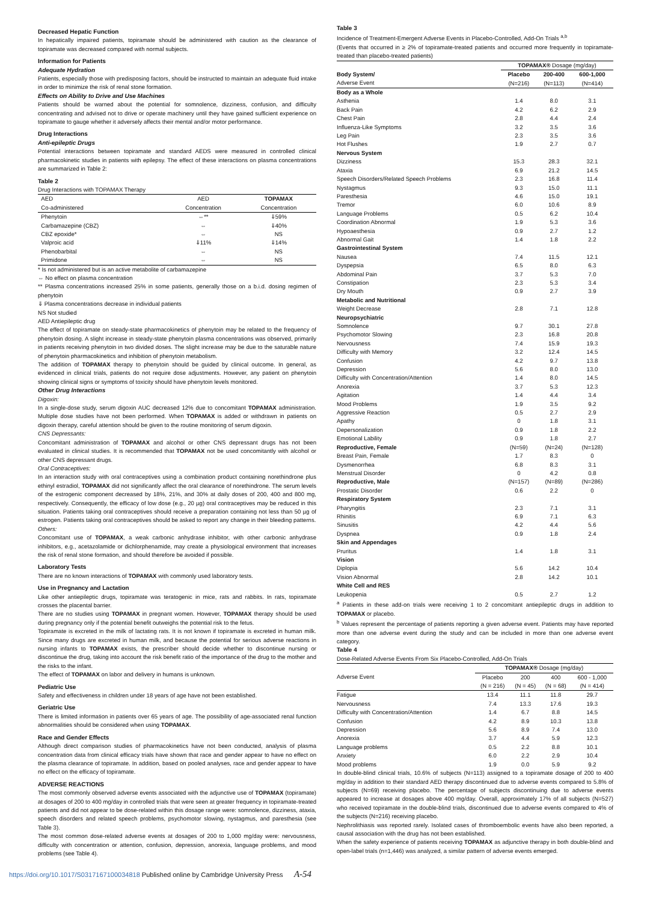Decreased Hepatic Function
In hepatically impaired patients, topiramate should be administered with caution as the clearance of topiramate was decreased compared with normal subjects.
Information for Patients
Adequate Hydration
Patients, especially those with predisposing factors, should be instructed to maintain an adequate fluid intake in order to minimize the risk of renal stone formation.
Effects on Ability to Drive and Use Machines
Patients should be warned about the potential for somnolence, dizziness, confusion, and difficulty concentrating and advised not to drive or operate machinery until they have gained sufficient experience on topiramate to gauge whether it adversely affects their mental and/or motor performance.
Drug Interactions
Anti-epileptic Drugs
Potential interactions between topiramate and standard AEDS were measured in controlled clinical pharmacokinetic studies in patients with epilepsy. The effect of these interactions on plasma concentrations are summarized in Table 2:
Table 2
Drug Interactions with TOPAMAX Therapy
| AED Co-administered | AED Concentration | TOPAMAX Concentration |
| --- | --- | --- |
| Phenytoin | ⇔** | ⇓59% |
| Carbamazepine (CBZ) | ⇔ | ⇓40% |
| CBZ epoxide* | ⇔ | NS |
| Valproic acid | ⇓11% | ⇓14% |
| Phenobarbital | ⇔ | NS |
| Primidone | ⇔ | NS |
* Is not administered but is an active metabolite of carbamazepine
⇔ No effect on plasma concentration
** Plasma concentrations increased 25% in some patients, generally those on a b.i.d. dosing regimen of phenytoin
⇓ Plasma concentrations decrease in individual patients
NS Not studied
AED Antiepileptic drug
The effect of topiramate on steady-state pharmacokinetics of phenytoin may be related to the frequency of phenytoin dosing. A slight increase in steady-state phenytoin plasma concentrations was observed, primarily in patients receiving phenytoin in two divided doses. The slight increase may be due to the saturable nature of phenytoin pharmacokinetics and inhibition of phenytoin metabolism.
The addition of TOPAMAX therapy to phenytoin should be guided by clinical outcome. In general, as evidenced in clinical trials, patients do not require dose adjustments. However, any patient on phenytoin showing clinical signs or symptoms of toxicity should have phenytoin levels monitored.
Other Drug Interactions
Digoxin:
In a single-dose study, serum digoxin AUC decreased 12% due to concomitant TOPAMAX administration. Multiple dose studies have not been performed. When TOPAMAX is added or withdrawn in patients on digoxin therapy, careful attention should be given to the routine monitoring of serum digoxin.
CNS Depressants:
Concomitant administration of TOPAMAX and alcohol or other CNS depressant drugs has not been evaluated in clinical studies. It is recommended that TOPAMAX not be used concomitantly with alcohol or other CNS depressant drugs.
Oral Contraceptives:
In an interaction study with oral contraceptives using a combination product containing norethindrone plus ethinyl estradiol, TOPAMAX did not significantly affect the oral clearance of norethindrone. The serum levels of the estrogenic component decreased by 18%, 21%, and 30% at daily doses of 200, 400 and 800 mg, respectively. Consequently, the efficacy of low dose (e.g., 20 µg) oral contraceptives may be reduced in this situation. Patients taking oral contraceptives should receive a preparation containing not less than 50 µg of estrogen. Patients taking oral contraceptives should be asked to report any change in their bleeding patterns.
Others:
Concomitant use of TOPAMAX, a weak carbonic anhydrase inhibitor, with other carbonic anhydrase inhibitors, e.g., acetazolamide or dichlorphenamide, may create a physiological environment that increases the risk of renal stone formation, and should therefore be avoided if possible.
Laboratory Tests
There are no known interactions of TOPAMAX with commonly used laboratory tests.
Use in Pregnancy and Lactation
Like other antiepileptic drugs, topiramate was teratogenic in mice, rats and rabbits. In rats, topiramate crosses the placental barrier.
There are no studies using TOPAMAX in pregnant women. However, TOPAMAX therapy should be used during pregnancy only if the potential benefit outweighs the potential risk to the fetus.
Topiramate is excreted in the milk of lactating rats. It is not known if topiramate is excreted in human milk. Since many drugs are excreted in human milk, and because the potential for serious adverse reactions in nursing infants to TOPAMAX exists, the prescriber should decide whether to discontinue nursing or discontinue the drug, taking into account the risk benefit ratio of the importance of the drug to the mother and the risks to the infant.
The effect of TOPAMAX on labor and delivery in humans is unknown.
Pediatric Use
Safety and effectiveness in children under 18 years of age have not been established.
Geriatric Use
There is limited information in patients over 65 years of age. The possibility of age-associated renal function abnormalities should be considered when using TOPAMAX.
Race and Gender Effects
Although direct comparison studies of pharmacokinetics have not been conducted, analysis of plasma concentration data from clinical efficacy trials have shown that race and gender appear to have no effect on the plasma clearance of topiramate. In addition, based on pooled analyses, race and gender appear to have no effect on the efficacy of topiramate.
ADVERSE REACTIONS
The most commonly observed adverse events associated with the adjunctive use of TOPAMAX (topiramate) at dosages of 200 to 400 mg/day in controlled trials that were seen at greater frequency in topiramate-treated patients and did not appear to be dose-related within this dosage range were: somnolence, dizziness, ataxia, speech disorders and related speech problems, psychomotor slowing, nystagmus, and paresthesia (see Table 3).
The most common dose-related adverse events at dosages of 200 to 1,000 mg/day were: nervousness, difficulty with concentration or attention, confusion, depression, anorexia, language problems, and mood problems (see Table 4).
Table 3
Incidence of Treatment-Emergent Adverse Events in Placebo-Controlled, Add-On Trials <sup>a,b</sup>
(Events that occurred in ≥ 2% of topiramate-treated patients and occurred more frequently in topiramate-treated than placebo-treated patients)
| | TOPAMAX® Dosage (mg/day) | | |
| --- | --- | --- | --- |
| Body System/ Adverse Event | Placebo (N=216) | 200-400 (N=113) | 600-1,000 (N=414) |
| Body as a Whole | | | |
| Asthenia | 1.4 | 8.0 | 3.1 |
| Back Pain | 4.2 | 6.2 | 2.9 |
| Chest Pain | 2.8 | 4.4 | 2.4 |
| Influenza-Like Symptoms | 3.2 | 3.5 | 3.6 |
| Leg Pain | 2.3 | 3.5 | 3.6 |
| Hot Flushes | 1.9 | 2.7 | 0.7 |
| Nervous System | | | |
| Dizziness | 15.3 | 28.3 | 32.1 |
| Ataxia | 6.9 | 21.2 | 14.5 |
| Speech Disorders/Related Speech Problems | 2.3 | 16.8 | 11.4 |
| Nystagmus | 9.3 | 15.0 | 11.1 |
| Paresthesia | 4.6 | 15.0 | 19.1 |
| Tremor | 6.0 | 10.6 | 8.9 |
| Language Problems | 0.5 | 6.2 | 10.4 |
| Coordination Abnormal | 1.9 | 5.3 | 3.6 |
| Hypoaesthesia | 0.9 | 2.7 | 1.2 |
| Abnormal Gait | 1.4 | 1.8 | 2.2 |
| Gastrointestinal System | | | |
| Nausea | 7.4 | 11.5 | 12.1 |
| Dyspepsia | 6.5 | 8.0 | 6.3 |
| Abdominal Pain | 3.7 | 5.3 | 7.0 |
| Constipation | 2.3 | 5.3 | 3.4 |
| Dry Mouth | 0.9 | 2.7 | 3.9 |
| Metabolic and Nutritional | | | |
| Weight Decrease | 2.8 | 7.1 | 12.8 |
| Neuropsychiatric | | | |
| Somnolence | 9.7 | 30.1 | 27.8 |
| Psychomotor Slowing | 2.3 | 16.8 | 20.8 |
| Nervousness | 7.4 | 15.9 | 19.3 |
| Difficulty with Memory | 3.2 | 12.4 | 14.5 |
| Confusion | 4.2 | 9.7 | 13.8 |
| Depression | 5.6 | 8.0 | 13.0 |
| Difficulty with Concentration/Attention | 1.4 | 8.0 | 14.5 |
| Anorexia | 3.7 | 5.3 | 12.3 |
| Agitation | 1.4 | 4.4 | 3.4 |
| Mood Problems | 1.9 | 3.5 | 9.2 |
| Aggressive Reaction | 0.5 | 2.7 | 2.9 |
| Apathy | 0 | 1.8 | 3.1 |
| Depersonalization | 0.9 | 1.8 | 2.2 |
| Emotional Lability | 0.9 | 1.8 | 2.7 |
| Reproductive, Female | (N=59) | (N=24) | (N=128) |
| Breast Pain, Female | 1.7 | 8.3 | 0 |
| Dysmenorrhea | 6.8 | 8.3 | 3.1 |
| Menstrual Disorder | 0 | 4.2 | 0.8 |
| Reproductive, Male | (N=157) | (N=89) | (N=286) |
| Prostatic Disorder | 0.6 | 2.2 | 0 |
| Respiratory System | | | |
| Pharyngitis | 2.3 | 7.1 | 3.1 |
| Rhinitis | 6.9 | 7.1 | 6.3 |
| Sinusitis | 4.2 | 4.4 | 5.6 |
| Dyspnea | 0.9 | 1.8 | 2.4 |
| Skin and Appendages | | | |
| Pruritus | 1.4 | 1.8 | 3.1 |
| Vision | | | |
| Diplopia | 5.6 | 14.2 | 10.4 |
| Vision Abnormal | 2.8 | 14.2 | 10.1 |
| White Cell and RES | | | |
| Leukopenia | 0.5 | 2.7 | 1.2 |
<sup>a</sup> Patients in these add-on trials were receiving 1 to 2 concomitant antiepileptic drugs in addition to TOPAMAX or placebo.
<sup>b</sup> Values represent the percentage of patients reporting a given adverse event. Patients may have reported more than one adverse event during the study and can be included in more than one adverse event category.
Table 4
Dose-Related Adverse Events From Six Placebo-Controlled, Add-On Trials
| Adverse Event | TOPAMAX® Dosage (mg/day) | | | |
| --- | --- | --- | --- | --- |
| | Placebo (N = 216) | 200 (N = 45) | 400 (N = 68) | 600 - 1,000 (N = 414) |
| Fatigue | 13.4 | 11.1 | 11.8 | 29.7 |
| Nervousness | 7.4 | 13.3 | 17.6 | 19.3 |
| Difficulty with Concentration/Attention | 1.4 | 6.7 | 8.8 | 14.5 |
| Confusion | 4.2 | 8.9 | 10.3 | 13.8 |
| Depression | 5.6 | 8.9 | 7.4 | 13.0 |
| Anorexia | 3.7 | 4.4 | 5.9 | 12.3 |
| Language problems | 0.5 | 2.2 | 8.8 | 10.1 |
| Anxiety | 6.0 | 2.2 | 2.9 | 10.4 |
| Mood problems | 1.9 | 0.0 | 5.9 | 9.2 |
In double-blind clinical trials, 10.6% of subjects (N=113) assigned to a topiramate dosage of 200 to 400 mg/day in addition to their standard AED therapy discontinued due to adverse events compared to 5.8% of subjects (N=69) receiving placebo. The percentage of subjects discontinuing due to adverse events appeared to increase at dosages above 400 mg/day. Overall, approximately 17% of all subjects (N=527) who received topiramate in the double-blind trials, discontinued due to adverse events compared to 4% of the subjects (N=216) receiving placebo.
Nephrolithiasis was reported rarely. Isolated cases of thromboembolic events have also been reported, a causal association with the drug has not been established.
When the safety experience of patients receiving TOPAMAX as adjunctive therapy in both double-blind and open-label trials (n=1,446) was analyzed, a similar pattern of adverse events emerged.
https://doi.org/10.1017/S0317167100034818 Published online by Cambridge University Press A-54